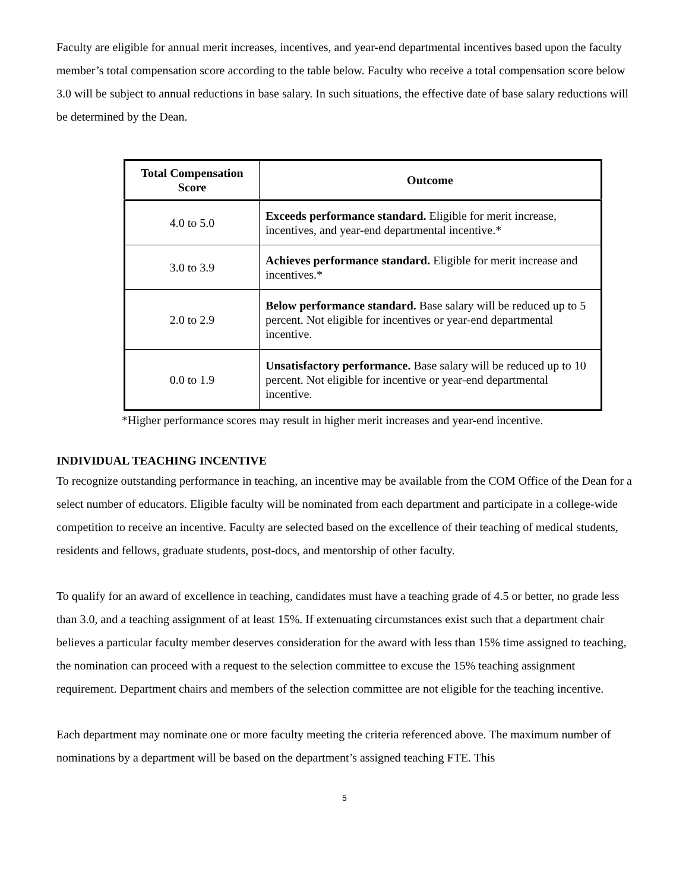Faculty are eligible for annual merit increases, incentives, and year-end departmental incentives based upon the faculty member’s total compensation score according to the table below. Faculty who receive a total compensation score below 3.0 will be subject to annual reductions in base salary. In such situations, the effective date of base salary reductions will be determined by the Dean.
| Total Compensation Score | Outcome |
| --- | --- |
| 4.0 to 5.0 | Exceeds performance standard. Eligible for merit increase, incentives, and year-end departmental incentive.* |
| 3.0 to 3.9 | Achieves performance standard. Eligible for merit increase and incentives.* |
| 2.0 to 2.9 | Below performance standard. Base salary will be reduced up to 5 percent. Not eligible for incentives or year-end departmental incentive. |
| 0.0 to 1.9 | Unsatisfactory performance. Base salary will be reduced up to 10 percent. Not eligible for incentive or year-end departmental incentive. |
*Higher performance scores may result in higher merit increases and year-end incentive.
INDIVIDUAL TEACHING INCENTIVE
To recognize outstanding performance in teaching, an incentive may be available from the COM Office of the Dean for a select number of educators. Eligible faculty will be nominated from each department and participate in a college-wide competition to receive an incentive. Faculty are selected based on the excellence of their teaching of medical students, residents and fellows, graduate students, post-docs, and mentorship of other faculty.
To qualify for an award of excellence in teaching, candidates must have a teaching grade of 4.5 or better, no grade less than 3.0, and a teaching assignment of at least 15%. If extenuating circumstances exist such that a department chair believes a particular faculty member deserves consideration for the award with less than 15% time assigned to teaching, the nomination can proceed with a request to the selection committee to excuse the 15% teaching assignment requirement. Department chairs and members of the selection committee are not eligible for the teaching incentive.
Each department may nominate one or more faculty meeting the criteria referenced above. The maximum number of nominations by a department will be based on the department’s assigned teaching FTE. This
5